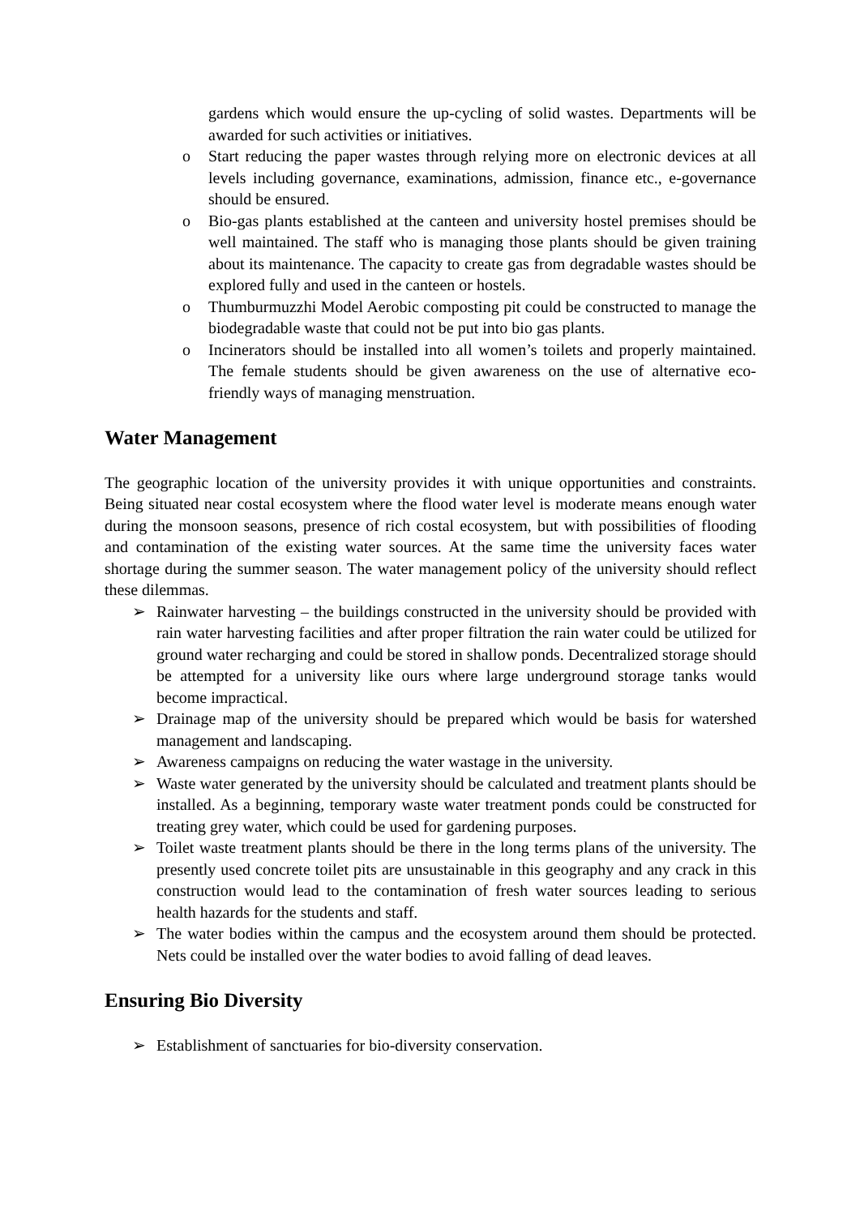gardens which would ensure the up-cycling of solid wastes. Departments will be awarded for such activities or initiatives.
o Start reducing the paper wastes through relying more on electronic devices at all levels including governance, examinations, admission, finance etc., e-governance should be ensured.
o Bio-gas plants established at the canteen and university hostel premises should be well maintained. The staff who is managing those plants should be given training about its maintenance. The capacity to create gas from degradable wastes should be explored fully and used in the canteen or hostels.
o Thumburmuzzhi Model Aerobic composting pit could be constructed to manage the biodegradable waste that could not be put into bio gas plants.
o Incinerators should be installed into all women’s toilets and properly maintained. The female students should be given awareness on the use of alternative eco-friendly ways of managing menstruation.
Water Management
The geographic location of the university provides it with unique opportunities and constraints. Being situated near costal ecosystem where the flood water level is moderate means enough water during the monsoon seasons, presence of rich costal ecosystem, but with possibilities of flooding and contamination of the existing water sources. At the same time the university faces water shortage during the summer season. The water management policy of the university should reflect these dilemmas.
➢ Rainwater harvesting – the buildings constructed in the university should be provided with rain water harvesting facilities and after proper filtration the rain water could be utilized for ground water recharging and could be stored in shallow ponds. Decentralized storage should be attempted for a university like ours where large underground storage tanks would become impractical.
➢ Drainage map of the university should be prepared which would be basis for watershed management and landscaping.
➢ Awareness campaigns on reducing the water wastage in the university.
➢ Waste water generated by the university should be calculated and treatment plants should be installed. As a beginning, temporary waste water treatment ponds could be constructed for treating grey water, which could be used for gardening purposes.
➢ Toilet waste treatment plants should be there in the long terms plans of the university. The presently used concrete toilet pits are unsustainable in this geography and any crack in this construction would lead to the contamination of fresh water sources leading to serious health hazards for the students and staff.
➢ The water bodies within the campus and the ecosystem around them should be protected. Nets could be installed over the water bodies to avoid falling of dead leaves.
Ensuring Bio Diversity
➢ Establishment of sanctuaries for bio-diversity conservation.